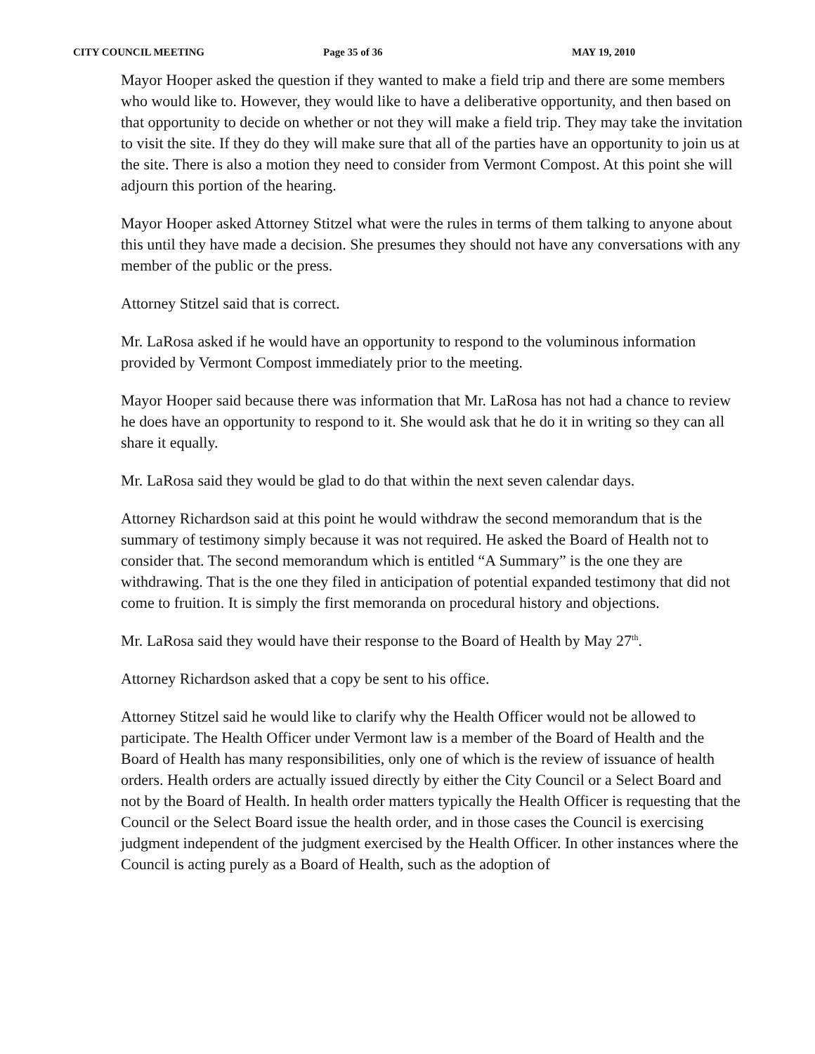CITY COUNCIL MEETING Page 35 of 36 MAY 19, 2010
Mayor Hooper asked the question if they wanted to make a field trip and there are some members who would like to. However, they would like to have a deliberative opportunity, and then based on that opportunity to decide on whether or not they will make a field trip. They may take the invitation to visit the site. If they do they will make sure that all of the parties have an opportunity to join us at the site. There is also a motion they need to consider from Vermont Compost. At this point she will adjourn this portion of the hearing.
Mayor Hooper asked Attorney Stitzel what were the rules in terms of them talking to anyone about this until they have made a decision. She presumes they should not have any conversations with any member of the public or the press.
Attorney Stitzel said that is correct.
Mr. LaRosa asked if he would have an opportunity to respond to the voluminous information provided by Vermont Compost immediately prior to the meeting.
Mayor Hooper said because there was information that Mr. LaRosa has not had a chance to review he does have an opportunity to respond to it. She would ask that he do it in writing so they can all share it equally.
Mr. LaRosa said they would be glad to do that within the next seven calendar days.
Attorney Richardson said at this point he would withdraw the second memorandum that is the summary of testimony simply because it was not required. He asked the Board of Health not to consider that. The second memorandum which is entitled “A Summary” is the one they are withdrawing. That is the one they filed in anticipation of potential expanded testimony that did not come to fruition. It is simply the first memoranda on procedural history and objections.
Mr. LaRosa said they would have their response to the Board of Health by May 27<sup>th</sup>.
Attorney Richardson asked that a copy be sent to his office.
Attorney Stitzel said he would like to clarify why the Health Officer would not be allowed to participate. The Health Officer under Vermont law is a member of the Board of Health and the Board of Health has many responsibilities, only one of which is the review of issuance of health orders. Health orders are actually issued directly by either the City Council or a Select Board and not by the Board of Health. In health order matters typically the Health Officer is requesting that the Council or the Select Board issue the health order, and in those cases the Council is exercising judgment independent of the judgment exercised by the Health Officer. In other instances where the Council is acting purely as a Board of Health, such as the adoption of